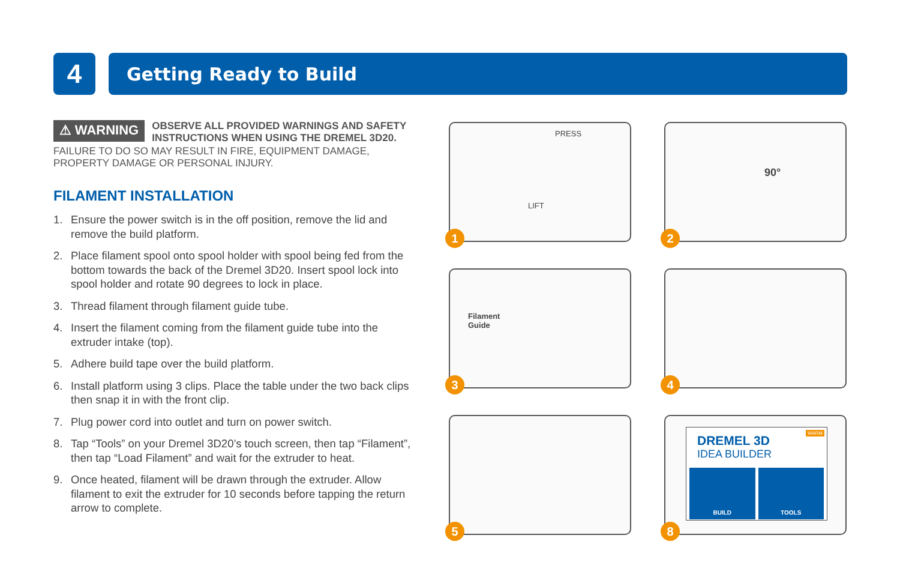4 Getting Ready to Build
⚠ WARNING
OBSERVE ALL PROVIDED WARNINGS AND SAFETY
INSTRUCTIONS WHEN USING THE DREMEL 3D20.
FAILURE TO DO SO MAY RESULT IN FIRE, EQUIPMENT DAMAGE,
PROPERTY DAMAGE OR PERSONAL INJURY.
FILAMENT INSTALLATION
1. Ensure the power switch is in the off position, remove the lid and remove the build platform.
2. Place filament spool onto spool holder with spool being fed from the bottom towards the back of the Dremel 3D20. Insert spool lock into spool holder and rotate 90 degrees to lock in place.
3. Thread filament through filament guide tube.
4. Insert the filament coming from the filament guide tube into the extruder intake (top).
5. Adhere build tape over the build platform.
6. Install platform using 3 clips. Place the table under the two back clips then snap it in with the front clip.
7. Plug power cord into outlet and turn on power switch.
8. Tap “Tools” on your Dremel 3D20’s touch screen, then tap “Filament”, then tap “Load Filament” and wait for the extruder to heat.
9. Once heated, filament will be drawn through the extruder. Allow filament to exit the extruder for 10 seconds before tapping the return arrow to complete.
PRESS
LIFT
1
90°
2
Filament
Guide
3
4
5
DREMEL 3D
IDEA BUILDER
WARM
BUILD TOOLS
8